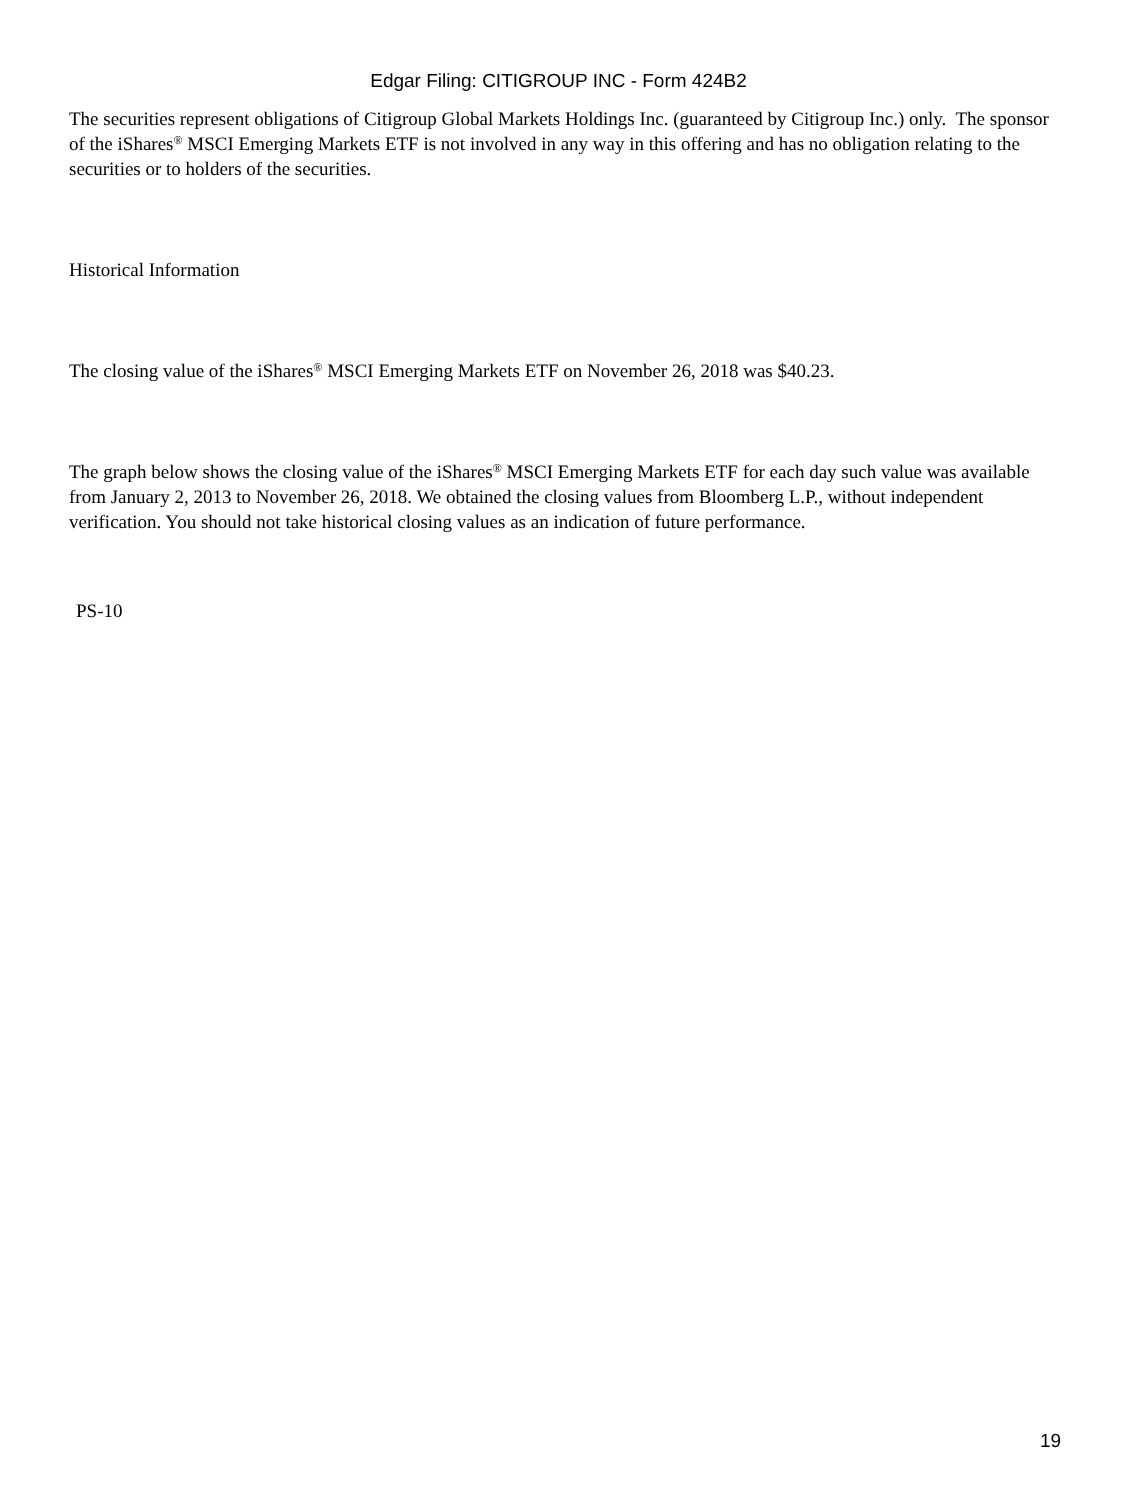Edgar Filing: CITIGROUP INC - Form 424B2
The securities represent obligations of Citigroup Global Markets Holdings Inc. (guaranteed by Citigroup Inc.) only. The sponsor of the iShares<sup>®</sup> MSCI Emerging Markets ETF is not involved in any way in this offering and has no obligation relating to the securities or to holders of the securities.
Historical Information
The closing value of the iShares<sup>®</sup> MSCI Emerging Markets ETF on November 26, 2018 was $40.23.
The graph below shows the closing value of the iShares<sup>®</sup> MSCI Emerging Markets ETF for each day such value was available from January 2, 2013 to November 26, 2018. We obtained the closing values from Bloomberg L.P., without independent verification. You should not take historical closing values as an indication of future performance.
PS-10
19